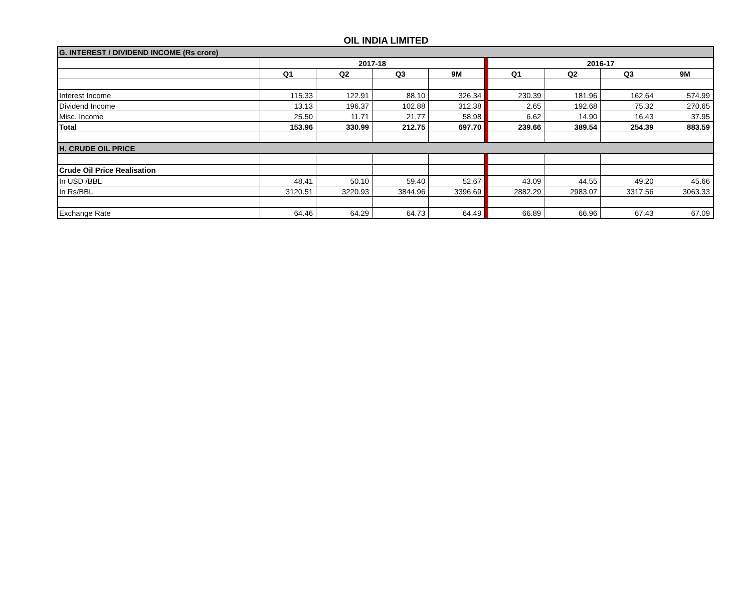OIL INDIA LIMITED
| G. INTEREST / DIVIDEND INCOME (Rs crore) | | | | | | | | | |
| | 2017-18 | | | | | 2016-17 | | | |
| | Q1 | Q2 | Q3 | 9M | | Q1 | Q2 | Q3 | 9M |
| Interest Income | 115.33 | 122.91 | 88.10 | 326.34 | | 230.39 | 181.96 | 162.64 | 574.99 |
| Dividend Income | 13.13 | 196.37 | 102.88 | 312.38 | | 2.65 | 192.68 | 75.32 | 270.65 |
| Misc. Income | 25.50 | 11.71 | 21.77 | 58.98 | | 6.62 | 14.90 | 16.43 | 37.95 |
| Total | 153.96 | 330.99 | 212.75 | 697.70 | | 239.66 | 389.54 | 254.39 | 883.59 |
| H. CRUDE OIL PRICE | | | | | | | | | |
| Crude Oil Price Realisation | | | | | | | | | |
| In USD /BBL | 48.41 | 50.10 | 59.40 | 52.67 | | 43.09 | 44.55 | 49.20 | 45.66 |
| In Rs/BBL | 3120.51 | 3220.93 | 3844.96 | 3396.69 | | 2882.29 | 2983.07 | 3317.56 | 3063.33 |
| Exchange Rate | 64.46 | 64.29 | 64.73 | 64.49 | | 66.89 | 66.96 | 67.43 | 67.09 |